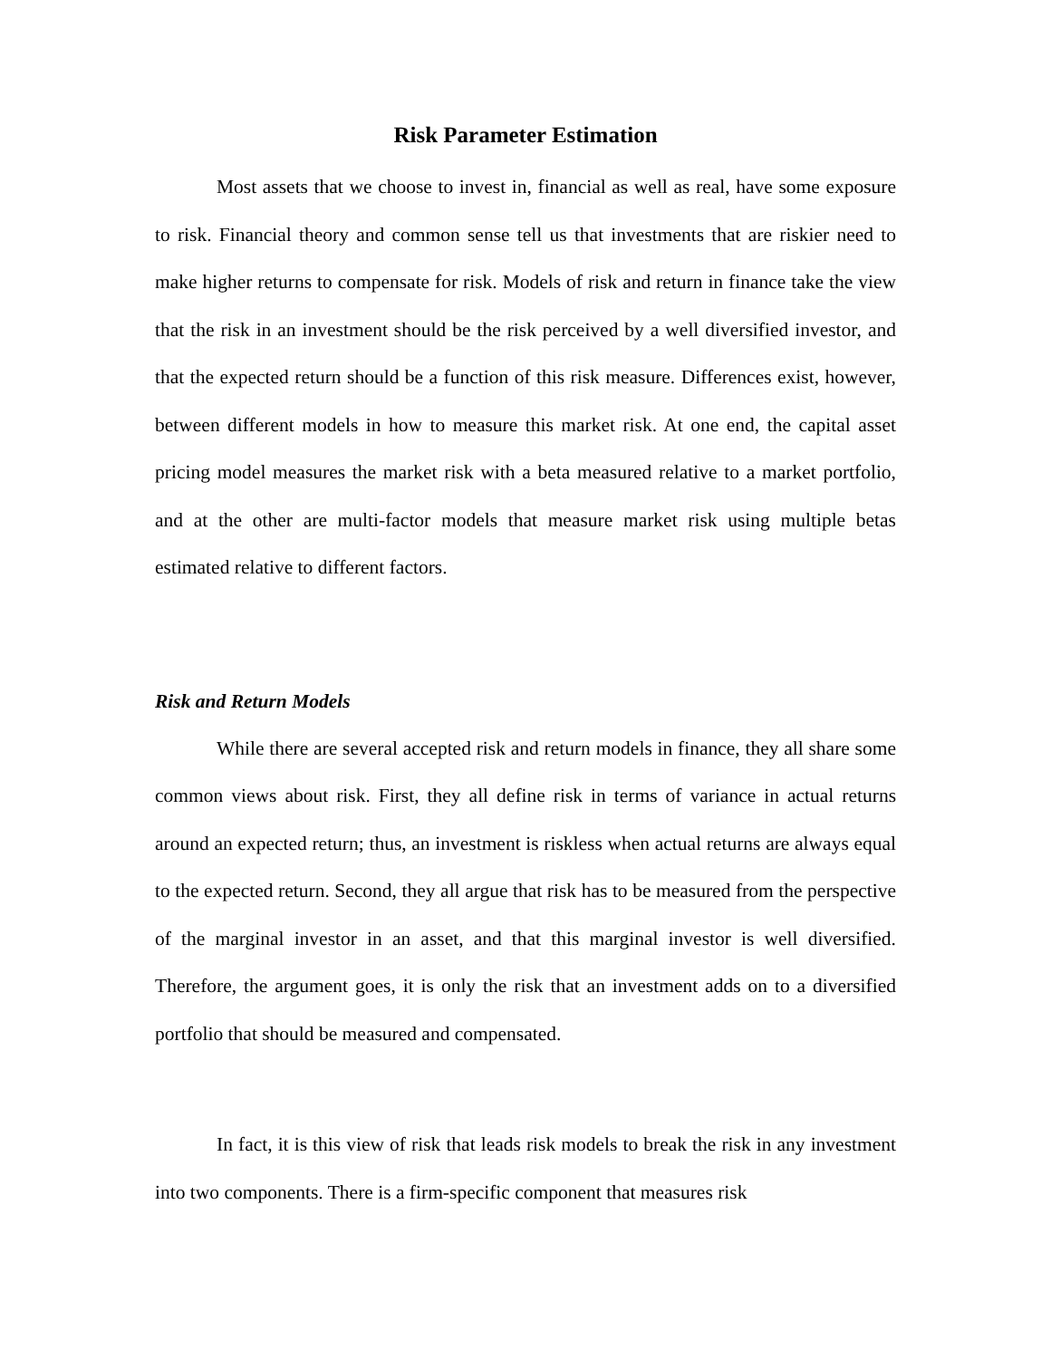Risk Parameter Estimation
Most assets that we choose to invest in, financial as well as real, have some exposure to risk. Financial theory and common sense tell us that investments that are riskier need to make higher returns to compensate for risk. Models of risk and return in finance take the view that the risk in an investment should be the risk perceived by a well diversified investor, and that the expected return should be a function of this risk measure. Differences exist, however, between different models in how to measure this market risk. At one end, the capital asset pricing model measures the market risk with a beta measured relative to a market portfolio, and at the other are multi-factor models that measure market risk using multiple betas estimated relative to different factors.
Risk and Return Models
While there are several accepted risk and return models in finance, they all share some common views about risk. First, they all define risk in terms of variance in actual returns around an expected return; thus, an investment is riskless when actual returns are always equal to the expected return. Second, they all argue that risk has to be measured from the perspective of the marginal investor in an asset, and that this marginal investor is well diversified. Therefore, the argument goes, it is only the risk that an investment adds on to a diversified portfolio that should be measured and compensated.
In fact, it is this view of risk that leads risk models to break the risk in any investment into two components. There is a firm-specific component that measures risk